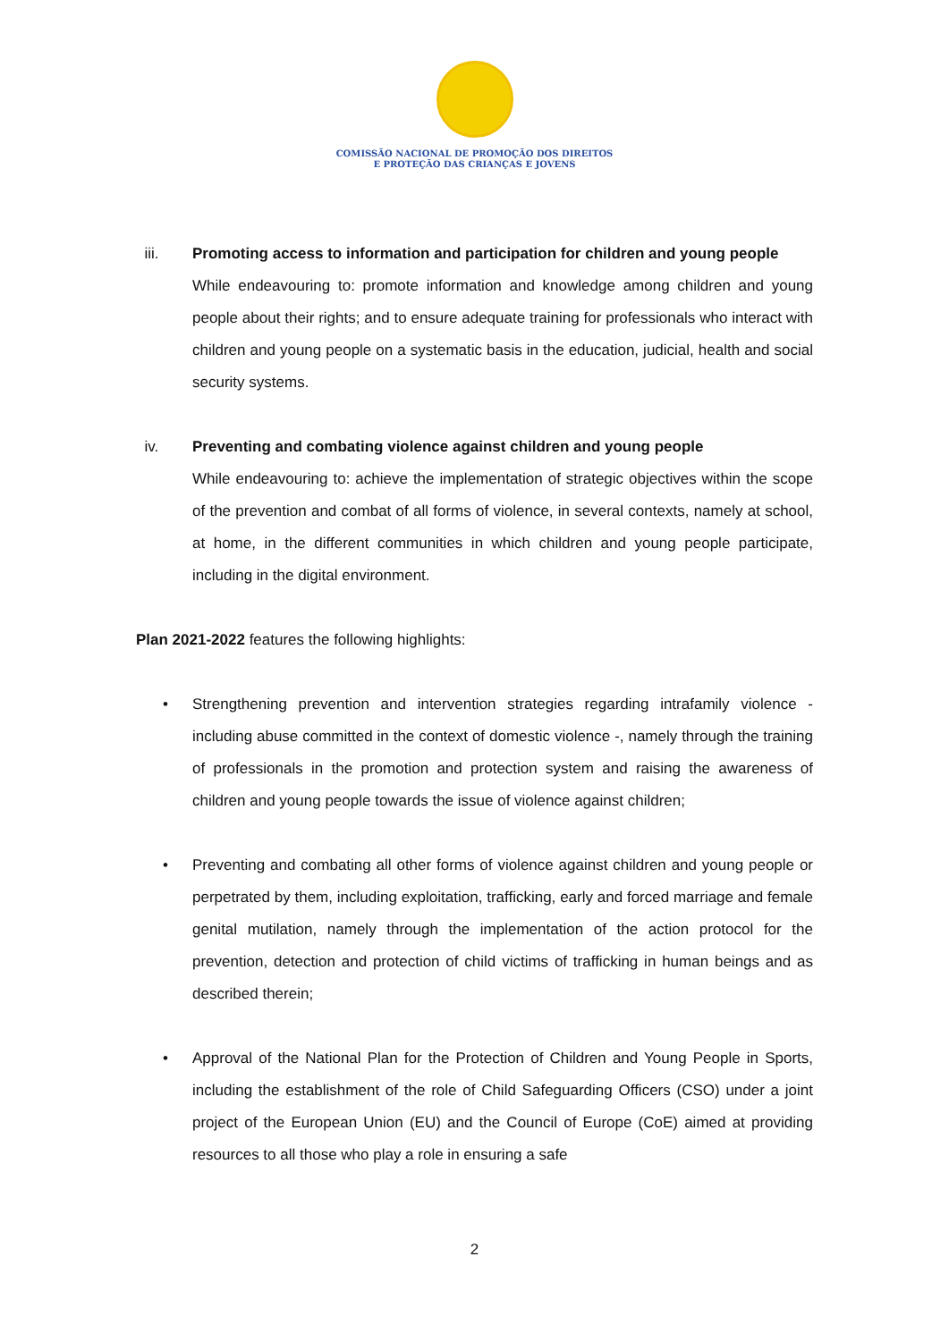COMISSÃO NACIONAL DE PROMOÇÃO DOS DIREITOS
E PROTEÇÃO DAS CRIANÇAS E JOVENS
iii. Promoting access to information and participation for children and young people
While endeavouring to: promote information and knowledge among children and young people about their rights; and to ensure adequate training for professionals who interact with children and young people on a systematic basis in the education, judicial, health and social security systems.
iv. Preventing and combating violence against children and young people
While endeavouring to: achieve the implementation of strategic objectives within the scope of the prevention and combat of all forms of violence, in several contexts, namely at school, at home, in the different communities in which children and young people participate, including in the digital environment.
Plan 2021-2022 features the following highlights:
• Strengthening prevention and intervention strategies regarding intrafamily violence - including abuse committed in the context of domestic violence -, namely through the training of professionals in the promotion and protection system and raising the awareness of children and young people towards the issue of violence against children;
• Preventing and combating all other forms of violence against children and young people or perpetrated by them, including exploitation, trafficking, early and forced marriage and female genital mutilation, namely through the implementation of the action protocol for the prevention, detection and protection of child victims of trafficking in human beings and as described therein;
• Approval of the National Plan for the Protection of Children and Young People in Sports, including the establishment of the role of Child Safeguarding Officers (CSO) under a joint project of the European Union (EU) and the Council of Europe (CoE) aimed at providing resources to all those who play a role in ensuring a safe
2